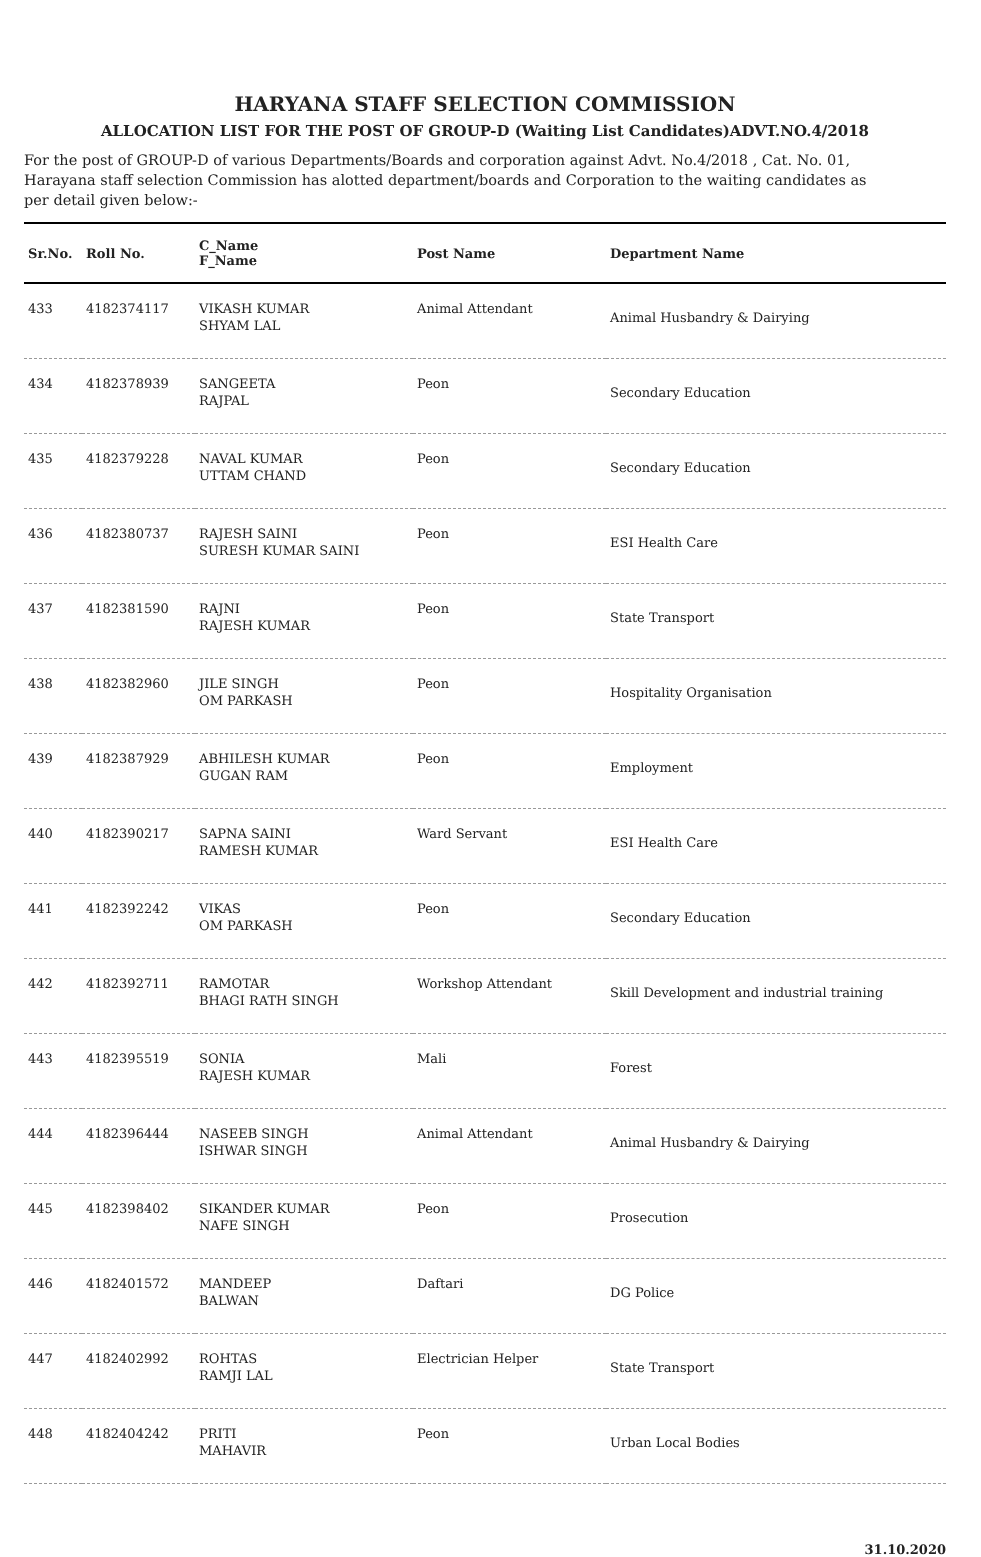HARYANA STAFF SELECTION COMMISSION
ALLOCATION LIST FOR THE POST OF GROUP-D (Waiting List Candidates)ADVT.NO.4/2018
For the post of GROUP-D of various Departments/Boards and corporation against Advt. No.4/2018 , Cat. No. 01, Harayana staff selection Commission has alotted department/boards and Corporation to the waiting candidates as per detail given below:-
| Sr.No. | Roll No. | C_Name F_Name | Post Name | Department Name |
| --- | --- | --- | --- | --- |
| 433 | 4182374117 | VIKASH KUMAR SHYAM LAL | Animal Attendant | Animal Husbandry & Dairying |
| 434 | 4182378939 | SANGEETA RAJPAL | Peon | Secondary Education |
| 435 | 4182379228 | NAVAL KUMAR UTTAM CHAND | Peon | Secondary Education |
| 436 | 4182380737 | RAJESH SAINI SURESH KUMAR SAINI | Peon | ESI Health Care |
| 437 | 4182381590 | RAJNI RAJESH KUMAR | Peon | State Transport |
| 438 | 4182382960 | JILE SINGH OM PARKASH | Peon | Hospitality Organisation |
| 439 | 4182387929 | ABHILESH KUMAR GUGAN RAM | Peon | Employment |
| 440 | 4182390217 | SAPNA SAINI RAMESH KUMAR | Ward Servant | ESI Health Care |
| 441 | 4182392242 | VIKAS OM PARKASH | Peon | Secondary Education |
| 442 | 4182392711 | RAMOTAR BHAGI RATH SINGH | Workshop Attendant | Skill Development and industrial training |
| 443 | 4182395519 | SONIA RAJESH KUMAR | Mali | Forest |
| 444 | 4182396444 | NASEEB SINGH ISHWAR SINGH | Animal Attendant | Animal Husbandry & Dairying |
| 445 | 4182398402 | SIKANDER KUMAR NAFE SINGH | Peon | Prosecution |
| 446 | 4182401572 | MANDEEP BALWAN | Daftari | DG Police |
| 447 | 4182402992 | ROHTAS RAMJI LAL | Electrician Helper | State Transport |
| 448 | 4182404242 | PRITI MAHAVIR | Peon | Urban Local Bodies |
31.10.2020